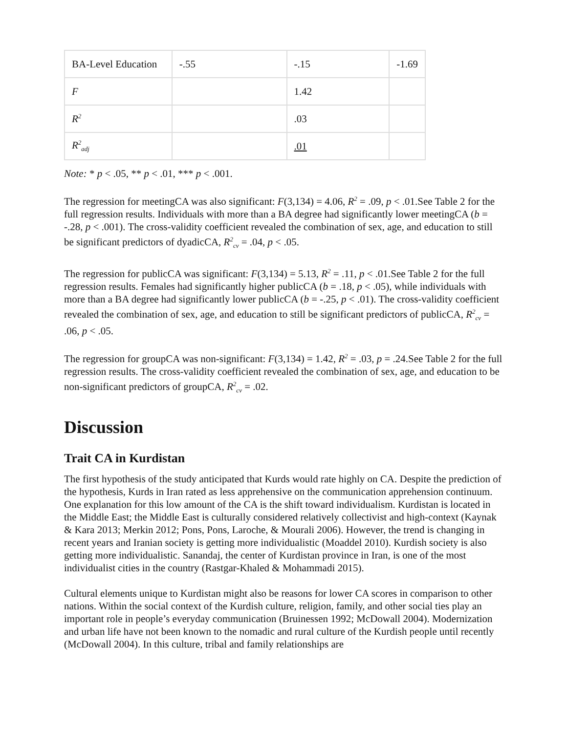| BA-Level Education | -.55 | -.15 | -1.69 |
| F | | 1.42 | |
| R<sup>2</sup> | | .03 | |
| R<sup>2</sup><sub>adj</sub> | | .01 | |
Note: * p < .05, ** p < .01, *** p < .001.
The regression for meetingCA was also significant: F(3,134) = 4.06, R<sup>2</sup> = .09, p < .01.See Table 2 for the full regression results. Individuals with more than a BA degree had significantly lower meetingCA (b = -.28, p < .001). The cross-validity coefficient revealed the combination of sex, age, and education to still be significant predictors of dyadicCA, R<sup>2</sup><sub>cv</sub> = .04, p < .05.
The regression for publicCA was significant: F(3,134) = 5.13, R<sup>2</sup> = .11, p < .01.See Table 2 for the full regression results. Females had significantly higher publicCA (b = .18, p < .05), while individuals with more than a BA degree had significantly lower publicCA (b = -.25, p < .01). The cross-validity coefficient revealed the combination of sex, age, and education to still be significant predictors of publicCA, R<sup>2</sup><sub>cv</sub> = .06, p < .05.
The regression for groupCA was non-significant: F(3,134) = 1.42, R<sup>2</sup> = .03, p = .24.See Table 2 for the full regression results. The cross-validity coefficient revealed the combination of sex, age, and education to be non-significant predictors of groupCA, R<sup>2</sup><sub>cv</sub> = .02.
Discussion
Trait CA in Kurdistan
The first hypothesis of the study anticipated that Kurds would rate highly on CA. Despite the prediction of the hypothesis, Kurds in Iran rated as less apprehensive on the communication apprehension continuum. One explanation for this low amount of the CA is the shift toward individualism. Kurdistan is located in the Middle East; the Middle East is culturally considered relatively collectivist and high-context (Kaynak & Kara 2013; Merkin 2012; Pons, Pons, Laroche, & Mourali 2006). However, the trend is changing in recent years and Iranian society is getting more individualistic (Moaddel 2010). Kurdish society is also getting more individualistic. Sanandaj, the center of Kurdistan province in Iran, is one of the most individualist cities in the country (Rastgar-Khaled & Mohammadi 2015).
Cultural elements unique to Kurdistan might also be reasons for lower CA scores in comparison to other nations. Within the social context of the Kurdish culture, religion, family, and other social ties play an important role in people’s everyday communication (Bruinessen 1992; McDowall 2004). Modernization and urban life have not been known to the nomadic and rural culture of the Kurdish people until recently (McDowall 2004). In this culture, tribal and family relationships are